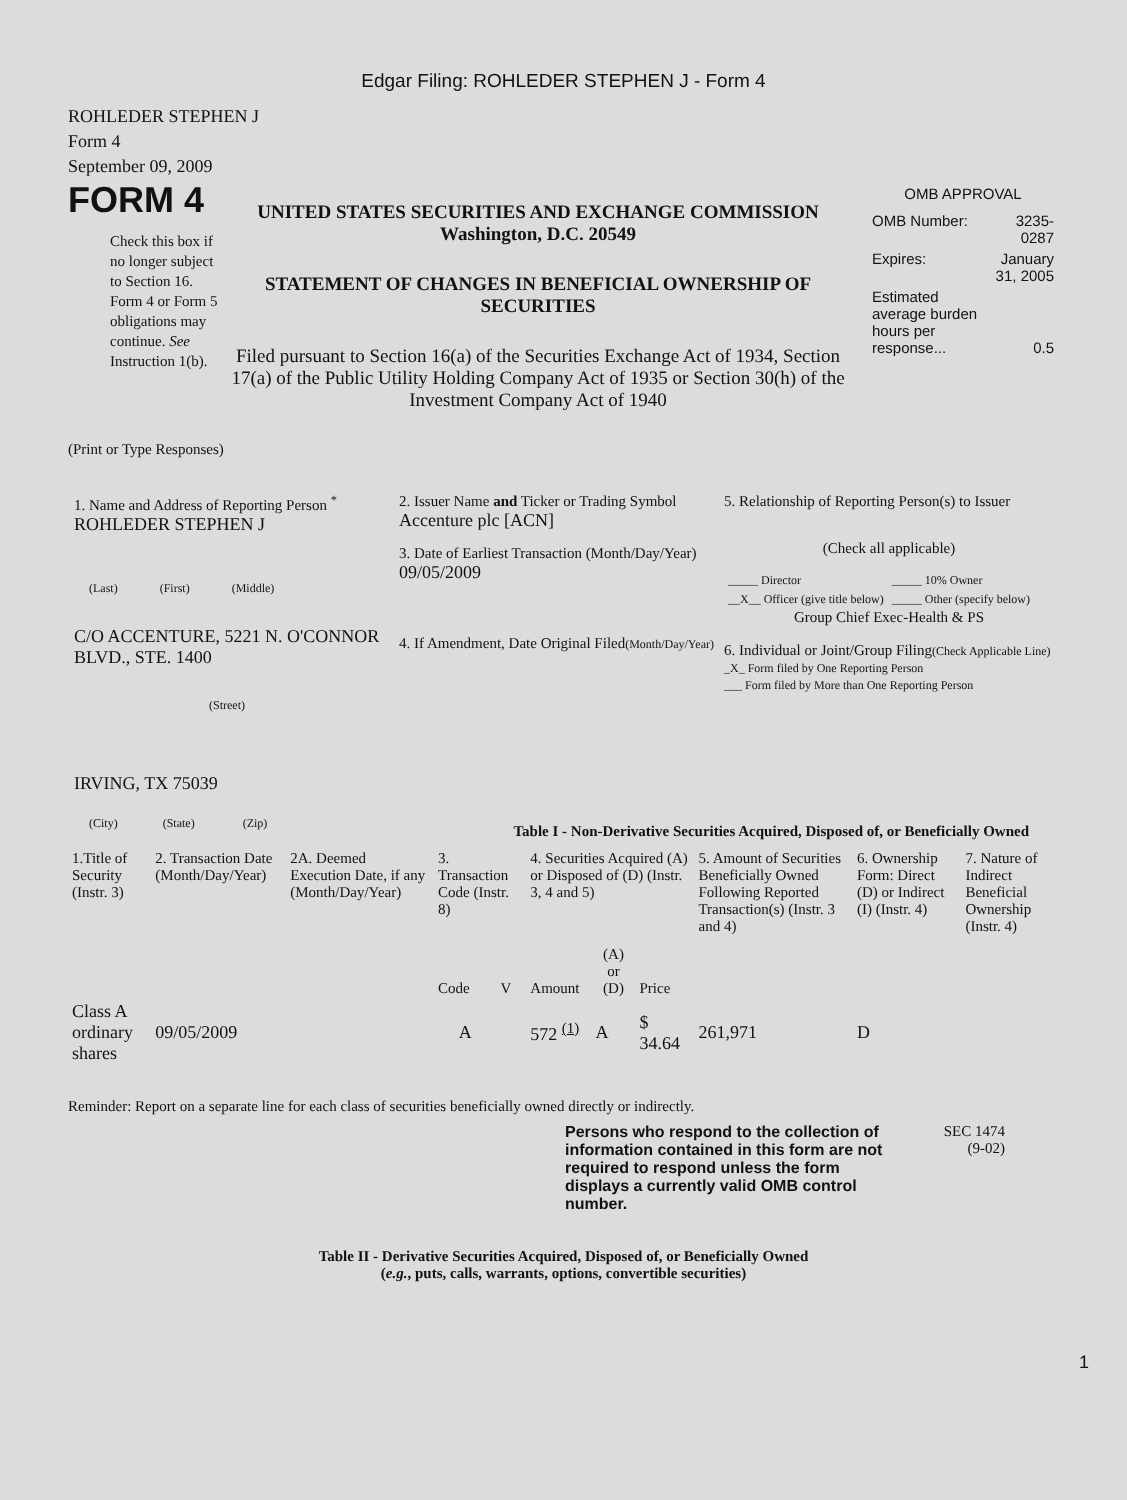Edgar Filing: ROHLEDER STEPHEN J - Form 4
ROHLEDER STEPHEN J
Form 4
September 09, 2009
FORM 4
Check this box if no longer subject to Section 16. Form 4 or Form 5 obligations may continue. See Instruction 1(b).
UNITED STATES SECURITIES AND EXCHANGE COMMISSION
Washington, D.C. 20549
STATEMENT OF CHANGES IN BENEFICIAL OWNERSHIP OF SECURITIES
Filed pursuant to Section 16(a) of the Securities Exchange Act of 1934, Section 17(a) of the Public Utility Holding Company Act of 1935 or Section 30(h) of the Investment Company Act of 1940
OMB APPROVAL
| OMB Number: | 3235-0287 |
| Expires: | January 31, 2005 |
| Estimated average burden hours per response... | 0.5 |
(Print or Type Responses)
1. Name and Address of Reporting Person <sup>*</sup>
ROHLEDER STEPHEN J
(Last) (First) (Middle)
C/O ACCENTURE, 5221 N. O'CONNOR BLVD., STE. 1400
(Street)
IRVING, TX 75039
(City) (State) (Zip)
2. Issuer Name and Ticker or Trading Symbol
Accenture plc [ACN]
3. Date of Earliest Transaction (Month/Day/Year)
09/05/2009
4. If Amendment, Date Original Filed(Month/Day/Year)
5. Relationship of Reporting Person(s) to Issuer
(Check all applicable)
| _____ Director | _____ 10% Owner |
| __X__ Officer (give title below) | _____ Other (specify below) |
Group Chief Exec-Health & PS
6. Individual or Joint/Group Filing(Check Applicable Line)
_X_ Form filed by One Reporting Person
___ Form filed by More than One Reporting Person
Table I - Non-Derivative Securities Acquired, Disposed of, or Beneficially Owned
| 1.Title of Security (Instr. 3) | 2. Transaction Date (Month/Day/Year) | 2A. Deemed Execution Date, if any (Month/Day/Year) | 3. Transaction Code (Instr. 8) | | 4. Securities Acquired (A) or Disposed of (D) (Instr. 3, 4 and 5) | | | 5. Amount of Securities Beneficially Owned Following Reported Transaction(s) (Instr. 3 and 4) | 6. Ownership Form: Direct (D) or Indirect (I) (Instr. 4) | 7. Nature of Indirect Beneficial Ownership (Instr. 4) |
| --- | --- | --- | --- | --- | --- | --- | --- | --- | --- | --- |
| | | | Code | V | Amount | (A) or (D) | Price | | | |
| Class A ordinary shares | 09/05/2009 | | A | | 572 <sup>(1)</sup> | A | $ 34.64 | 261,971 | D | |
Reminder: Report on a separate line for each class of securities beneficially owned directly or indirectly.
Persons who respond to the collection of information contained in this form are not required to respond unless the form displays a currently valid OMB control number.
SEC 1474
(9-02)
Table II - Derivative Securities Acquired, Disposed of, or Beneficially Owned
(e.g., puts, calls, warrants, options, convertible securities)
1